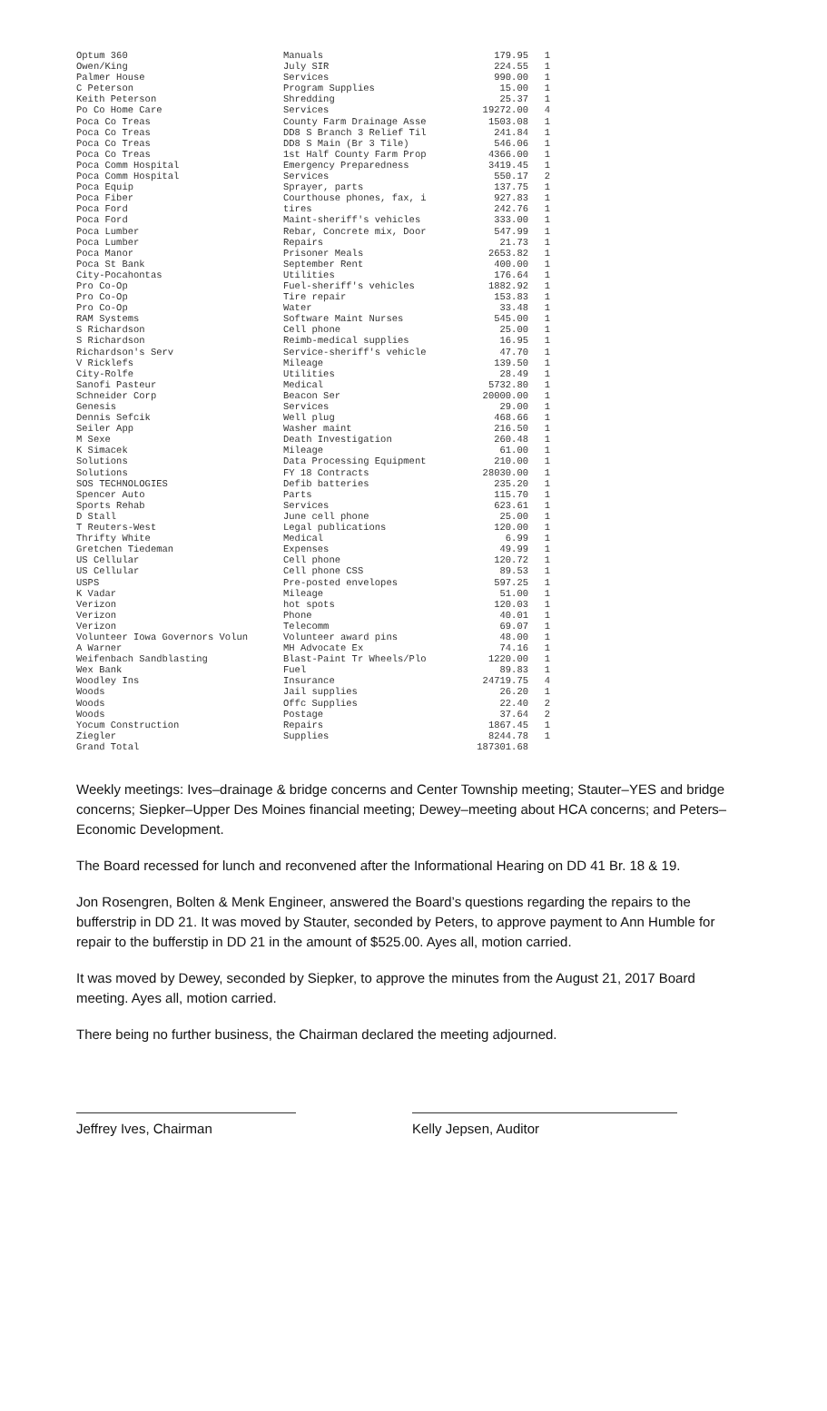| Optum 360 | Manuals | 179.95 | 1 |
| Owen/King | July SIR | 224.55 | 1 |
| Palmer House | Services | 990.00 | 1 |
| C Peterson | Program Supplies | 15.00 | 1 |
| Keith Peterson | Shredding | 25.37 | 1 |
| Po Co Home Care | Services | 19272.00 | 4 |
| Poca Co Treas | County Farm Drainage Asse | 1503.08 | 1 |
| Poca Co Treas | DD8 S Branch 3 Relief Til | 241.84 | 1 |
| Poca Co Treas | DD8 S Main (Br 3 Tile) | 546.06 | 1 |
| Poca Co Treas | 1st Half County Farm Prop | 4366.00 | 1 |
| Poca Comm Hospital | Emergency Preparedness | 3419.45 | 1 |
| Poca Comm Hospital | Services | 550.17 | 2 |
| Poca Equip | Sprayer, parts | 137.75 | 1 |
| Poca Fiber | Courthouse phones, fax, i | 927.83 | 1 |
| Poca Ford | tires | 242.76 | 1 |
| Poca Ford | Maint-sheriff's vehicles | 333.00 | 1 |
| Poca Lumber | Rebar, Concrete mix, Door | 547.99 | 1 |
| Poca Lumber | Repairs | 21.73 | 1 |
| Poca Manor | Prisoner Meals | 2653.82 | 1 |
| Poca St Bank | September Rent | 400.00 | 1 |
| City-Pocahontas | Utilities | 176.64 | 1 |
| Pro Co-Op | Fuel-sheriff's vehicles | 1882.92 | 1 |
| Pro Co-Op | Tire repair | 153.83 | 1 |
| Pro Co-Op | Water | 33.48 | 1 |
| RAM Systems | Software Maint Nurses | 545.00 | 1 |
| S Richardson | Cell phone | 25.00 | 1 |
| S Richardson | Reimb-medical supplies | 16.95 | 1 |
| Richardson's Serv | Service-sheriff's vehicle | 47.70 | 1 |
| V Ricklefs | Mileage | 139.50 | 1 |
| City-Rolfe | Utilities | 28.49 | 1 |
| Sanofi Pasteur | Medical | 5732.80 | 1 |
| Schneider Corp | Beacon Ser | 20000.00 | 1 |
| Genesis | Services | 29.00 | 1 |
| Dennis Sefcik | Well plug | 468.66 | 1 |
| Seiler App | Washer maint | 216.50 | 1 |
| M Sexe | Death Investigation | 260.48 | 1 |
| K Simacek | Mileage | 61.00 | 1 |
| Solutions | Data Processing Equipment | 210.00 | 1 |
| Solutions | FY 18 Contracts | 28030.00 | 1 |
| SOS TECHNOLOGIES | Defib batteries | 235.20 | 1 |
| Spencer Auto | Parts | 115.70 | 1 |
| Sports Rehab | Services | 623.61 | 1 |
| D Stall | June cell phone | 25.00 | 1 |
| T Reuters-West | Legal publications | 120.00 | 1 |
| Thrifty White | Medical | 6.99 | 1 |
| Gretchen Tiedeman | Expenses | 49.99 | 1 |
| US Cellular | Cell phone | 120.72 | 1 |
| US Cellular | Cell phone CSS | 89.53 | 1 |
| USPS | Pre-posted envelopes | 597.25 | 1 |
| K Vadar | Mileage | 51.00 | 1 |
| Verizon | hot spots | 120.03 | 1 |
| Verizon | Phone | 40.01 | 1 |
| Verizon | Telecomm | 69.07 | 1 |
| Volunteer Iowa Governors Volun | Volunteer award pins | 48.00 | 1 |
| A Warner | MH Advocate Ex | 74.16 | 1 |
| Weifenbach Sandblasting | Blast-Paint Tr Wheels/Plo | 1220.00 | 1 |
| Wex Bank | Fuel | 89.83 | 1 |
| Woodley Ins | Insurance | 24719.75 | 4 |
| Woods | Jail supplies | 26.20 | 1 |
| Woods | Offc Supplies | 22.40 | 2 |
| Woods | Postage | 37.64 | 2 |
| Yocum Construction | Repairs | 1867.45 | 1 |
| Ziegler | Supplies | 8244.78 | 1 |
| Grand Total | | 187301.68 | |
Weekly meetings: Ives–drainage & bridge concerns and Center Township meeting; Stauter–YES and bridge concerns; Siepker–Upper Des Moines financial meeting; Dewey–meeting about HCA concerns; and Peters–Economic Development.
The Board recessed for lunch and reconvened after the Informational Hearing on DD 41 Br. 18 & 19.
Jon Rosengren, Bolten & Menk Engineer, answered the Board’s questions regarding the repairs to the bufferstrip in DD 21. It was moved by Stauter, seconded by Peters, to approve payment to Ann Humble for repair to the bufferstip in DD 21 in the amount of $525.00. Ayes all, motion carried.
It was moved by Dewey, seconded by Siepker, to approve the minutes from the August 21, 2017 Board meeting. Ayes all, motion carried.
There being no further business, the Chairman declared the meeting adjourned.
Jeffrey Ives, Chairman Kelly Jepsen, Auditor